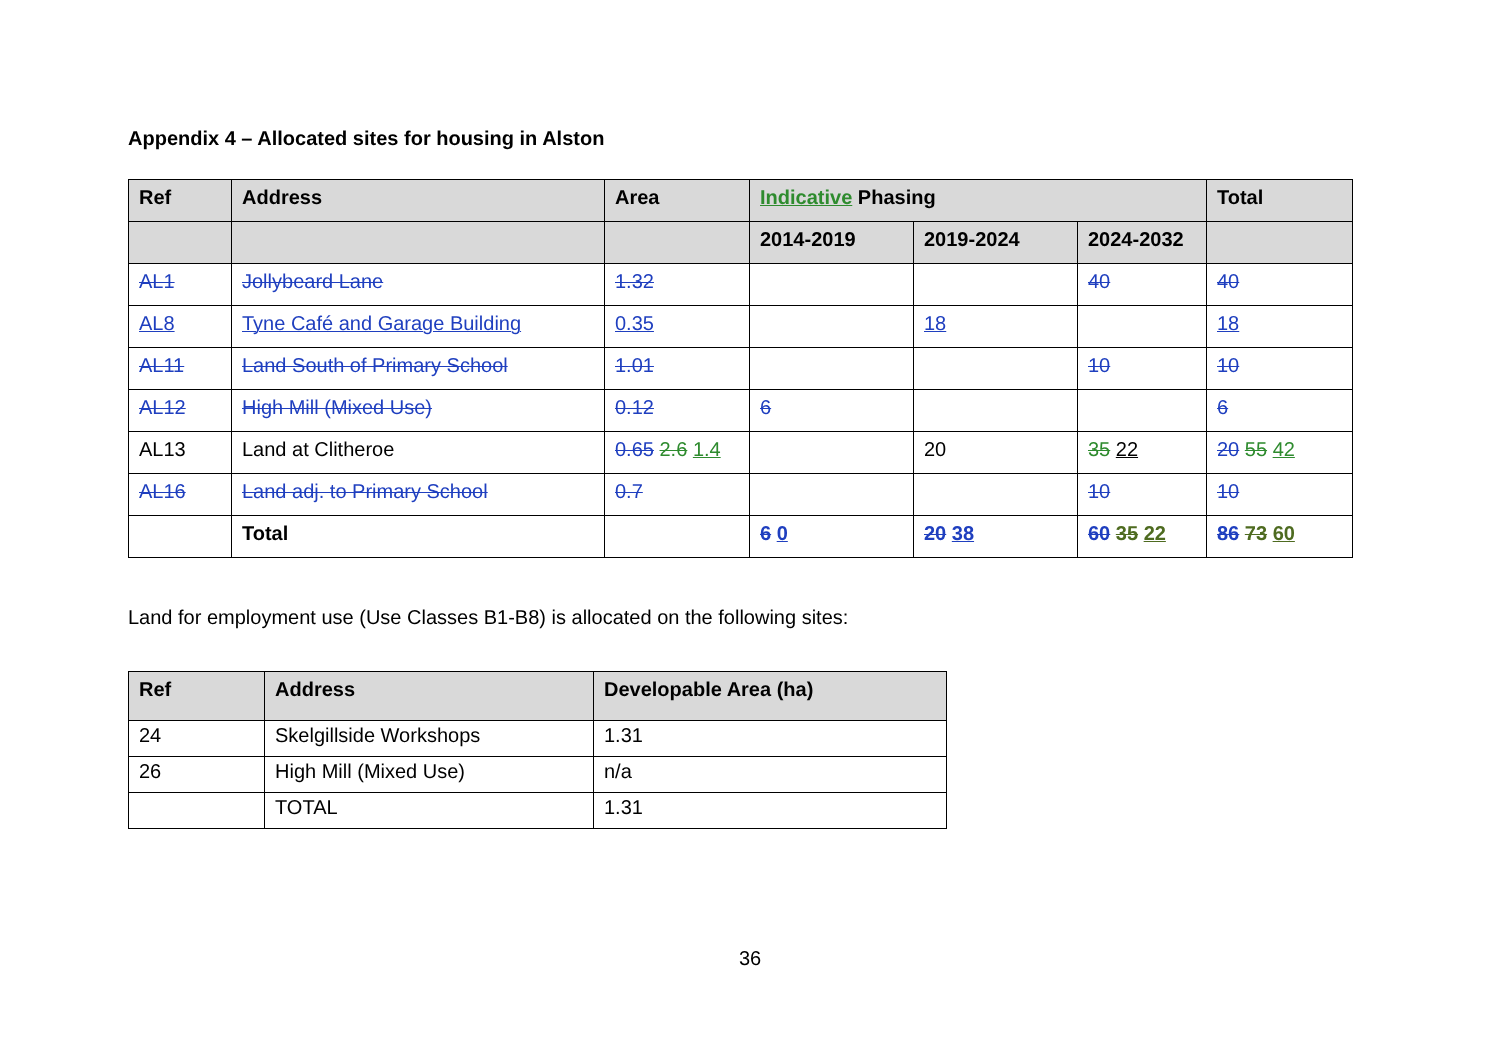Appendix 4 – Allocated sites for housing in Alston
| Ref | Address | Area | Indicative Phasing | | | Total |
| --- | --- | --- | --- | --- | --- | --- |
| | | | 2014-2019 | 2019-2024 | 2024-2032 | |
| AL1 | Jollybeard Lane | 1.32 | | | 40 | 40 |
| AL8 | Tyne Café and Garage Building | 0.35 | | 18 | | 18 |
| AL11 | Land South of Primary School | 1.01 | | | 10 | 10 |
| AL12 | High Mill (Mixed Use) | 0.12 | 6 | | | 6 |
| AL13 | Land at Clitheroe | 0.65 2.6 1.4 | | 20 | 35 22 | 20 55 42 |
| AL16 | Land adj. to Primary School | 0.7 | | | 10 | 10 |
| | Total | | 6 0 | 20 38 | 60 35 22 | 86 73 60 |
Land for employment use (Use Classes B1-B8) is allocated on the following sites:
| Ref | Address | Developable Area (ha) |
| --- | --- | --- |
| 24 | Skelgillside Workshops | 1.31 |
| 26 | High Mill (Mixed Use) | n/a |
| | TOTAL | 1.31 |
36